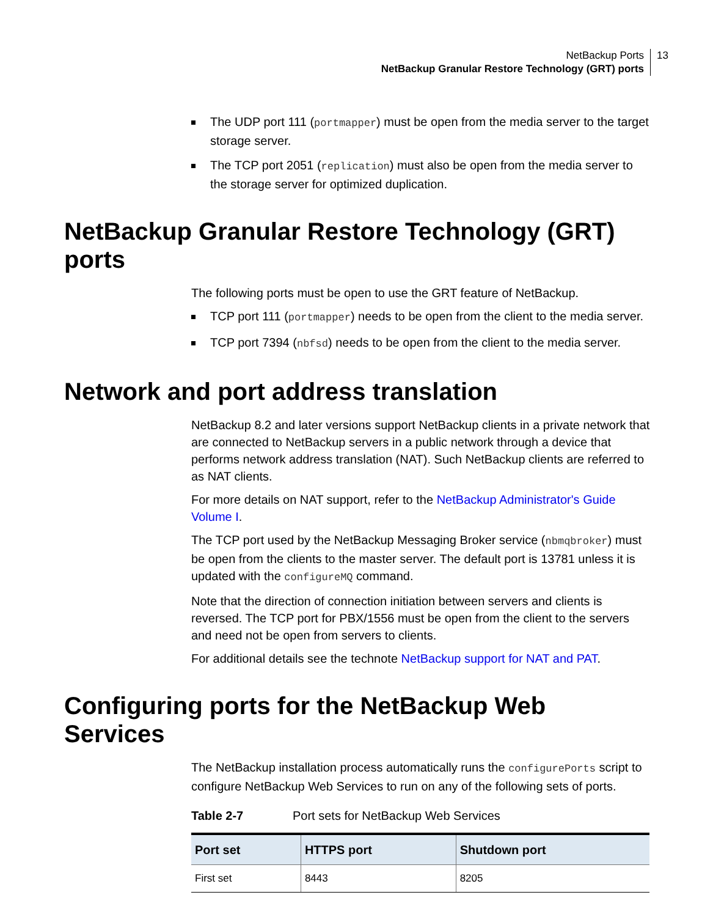NetBackup Ports
NetBackup Granular Restore Technology (GRT) ports
13
The UDP port 111 (portmapper) must be open from the media server to the target storage server.
The TCP port 2051 (replication) must also be open from the media server to the storage server for optimized duplication.
NetBackup Granular Restore Technology (GRT) ports
The following ports must be open to use the GRT feature of NetBackup.
TCP port 111 (portmapper) needs to be open from the client to the media server.
TCP port 7394 (nbfsd) needs to be open from the client to the media server.
Network and port address translation
NetBackup 8.2 and later versions support NetBackup clients in a private network that are connected to NetBackup servers in a public network through a device that performs network address translation (NAT). Such NetBackup clients are referred to as NAT clients.
For more details on NAT support, refer to the NetBackup Administrator's Guide Volume I.
The TCP port used by the NetBackup Messaging Broker service (nbmqbroker) must be open from the clients to the master server. The default port is 13781 unless it is updated with the configureMQ command.
Note that the direction of connection initiation between servers and clients is reversed. The TCP port for PBX/1556 must be open from the client to the servers and need not be open from servers to clients.
For additional details see the technote NetBackup support for NAT and PAT.
Configuring ports for the NetBackup Web Services
The NetBackup installation process automatically runs the configurePorts script to configure NetBackup Web Services to run on any of the following sets of ports.
Table 2-7 Port sets for NetBackup Web Services
| Port set | HTTPS port | Shutdown port |
| --- | --- | --- |
| First set | 8443 | 8205 |